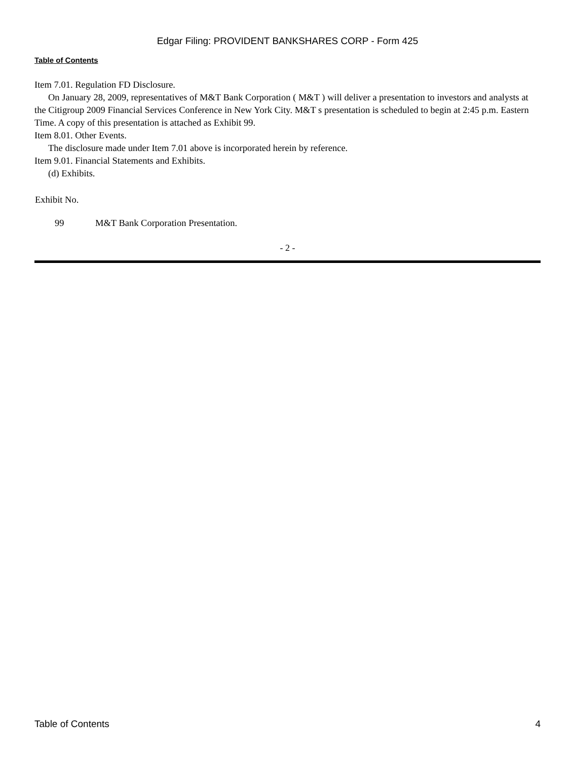Edgar Filing: PROVIDENT BANKSHARES CORP - Form 425
Table of Contents
Item 7.01. Regulation FD Disclosure.
On January 28, 2009, representatives of M&T Bank Corporation ( M&T ) will deliver a presentation to investors and analysts at the Citigroup 2009 Financial Services Conference in New York City. M&T s presentation is scheduled to begin at 2:45 p.m. Eastern Time. A copy of this presentation is attached as Exhibit 99.
Item 8.01. Other Events.
The disclosure made under Item 7.01 above is incorporated herein by reference.
Item 9.01. Financial Statements and Exhibits.
(d) Exhibits.
| Exhibit No. | |
| --- | --- |
| 99 | M&T Bank Corporation Presentation. |
- 2 -
Table of Contents 4